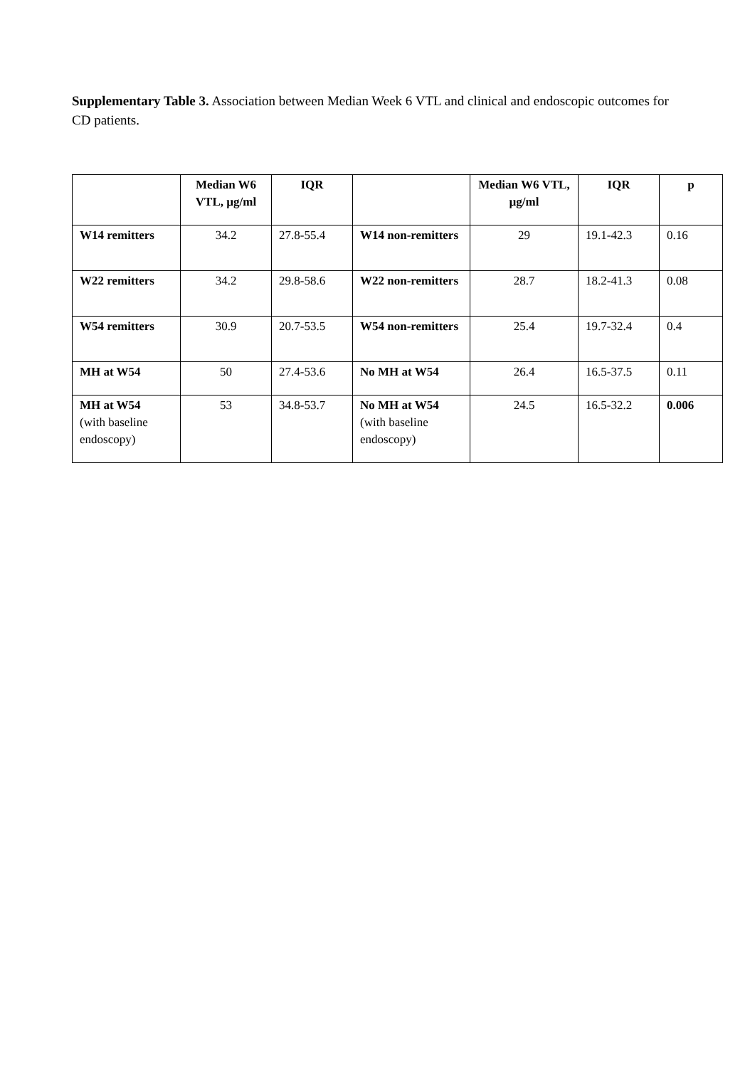Supplementary Table 3. Association between Median Week 6 VTL and clinical and endoscopic outcomes for CD patients.
| | Median W6 VTL, µg/ml | IQR | | Median W6 VTL, µg/ml | IQR | p |
| --- | --- | --- | --- | --- | --- | --- |
| W14 remitters | 34.2 | 27.8-55.4 | W14 non-remitters | 29 | 19.1-42.3 | 0.16 |
| W22 remitters | 34.2 | 29.8-58.6 | W22 non-remitters | 28.7 | 18.2-41.3 | 0.08 |
| W54 remitters | 30.9 | 20.7-53.5 | W54 non-remitters | 25.4 | 19.7-32.4 | 0.4 |
| MH at W54 | 50 | 27.4-53.6 | No MH at W54 | 26.4 | 16.5-37.5 | 0.11 |
| MH at W54 (with baseline endoscopy) | 53 | 34.8-53.7 | No MH at W54 (with baseline endoscopy) | 24.5 | 16.5-32.2 | 0.006 |